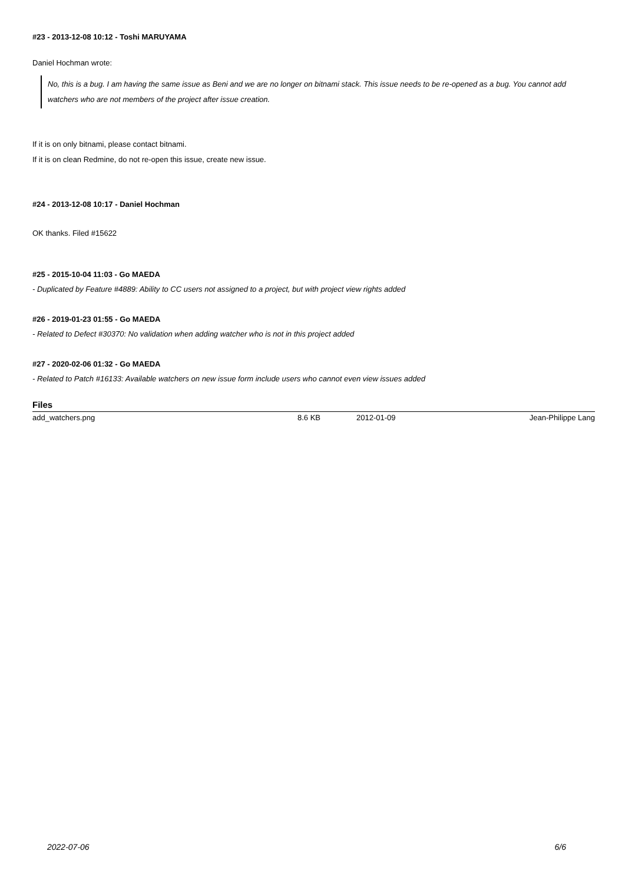#23 - 2013-12-08 10:12 - Toshi MARUYAMA
Daniel Hochman wrote:
No, this is a bug. I am having the same issue as Beni and we are no longer on bitnami stack. This issue needs to be re-opened as a bug. You cannot add watchers who are not members of the project after issue creation.
If it is on only bitnami, please contact bitnami.
If it is on clean Redmine, do not re-open this issue, create new issue.
#24 - 2013-12-08 10:17 - Daniel Hochman
OK thanks. Filed #15622
#25 - 2015-10-04 11:03 - Go MAEDA
- Duplicated by Feature #4889: Ability to CC users not assigned to a project, but with project view rights added
#26 - 2019-01-23 01:55 - Go MAEDA
- Related to Defect #30370: No validation when adding watcher who is not in this project added
#27 - 2020-02-06 01:32 - Go MAEDA
- Related to Patch #16133: Available watchers on new issue form include users who cannot even view issues added
Files
| add_watchers.png | 8.6 KB | 2012-01-09 | Jean-Philippe Lang |
2022-07-06 6/6